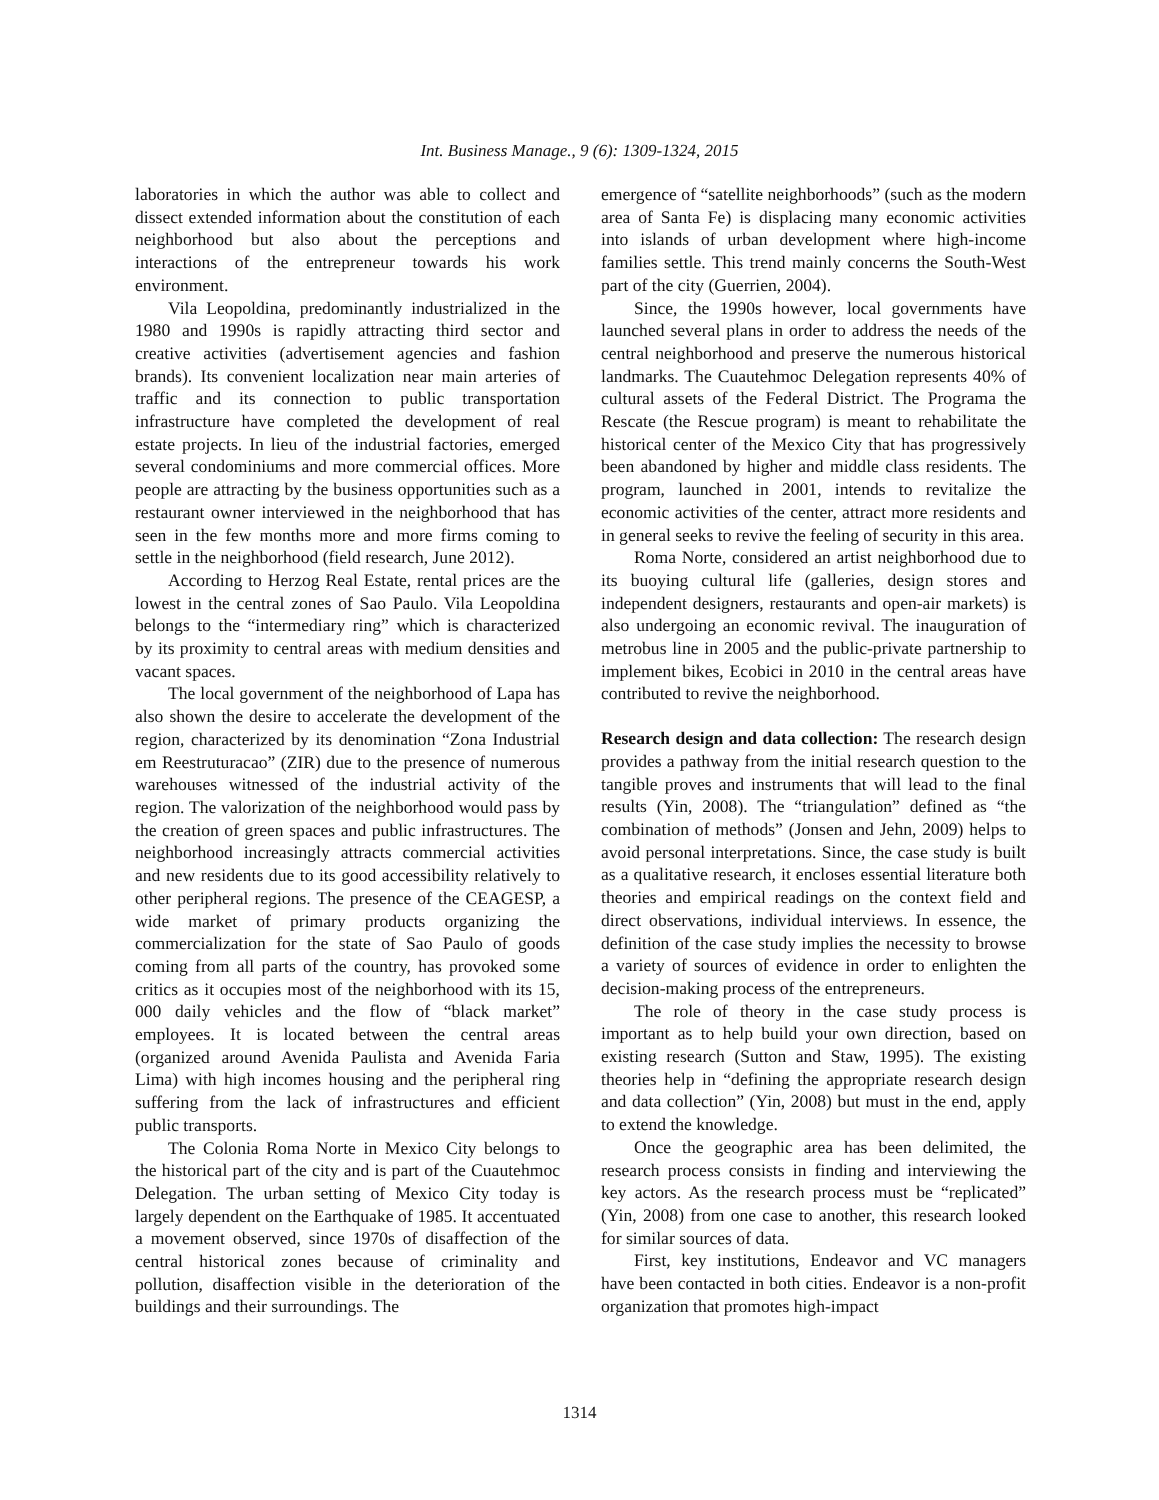Int. Business Manage., 9 (6): 1309-1324, 2015
laboratories in which the author was able to collect and dissect extended information about the constitution of each neighborhood but also about the perceptions and interactions of the entrepreneur towards his work environment.
Vila Leopoldina, predominantly industrialized in the 1980 and 1990s is rapidly attracting third sector and creative activities (advertisement agencies and fashion brands). Its convenient localization near main arteries of traffic and its connection to public transportation infrastructure have completed the development of real estate projects. In lieu of the industrial factories, emerged several condominiums and more commercial offices. More people are attracting by the business opportunities such as a restaurant owner interviewed in the neighborhood that has seen in the few months more and more firms coming to settle in the neighborhood (field research, June 2012).
According to Herzog Real Estate, rental prices are the lowest in the central zones of Sao Paulo. Vila Leopoldina belongs to the “intermediary ring” which is characterized by its proximity to central areas with medium densities and vacant spaces.
The local government of the neighborhood of Lapa has also shown the desire to accelerate the development of the region, characterized by its denomination “Zona Industrial em Reestruturacao” (ZIR) due to the presence of numerous warehouses witnessed of the industrial activity of the region. The valorization of the neighborhood would pass by the creation of green spaces and public infrastructures. The neighborhood increasingly attracts commercial activities and new residents due to its good accessibility relatively to other peripheral regions. The presence of the CEAGESP, a wide market of primary products organizing the commercialization for the state of Sao Paulo of goods coming from all parts of the country, has provoked some critics as it occupies most of the neighborhood with its 15, 000 daily vehicles and the flow of “black market” employees. It is located between the central areas (organized around Avenida Paulista and Avenida Faria Lima) with high incomes housing and the peripheral ring suffering from the lack of infrastructures and efficient public transports.
The Colonia Roma Norte in Mexico City belongs to the historical part of the city and is part of the Cuautehmoc Delegation. The urban setting of Mexico City today is largely dependent on the Earthquake of 1985. It accentuated a movement observed, since 1970s of disaffection of the central historical zones because of criminality and pollution, disaffection visible in the deterioration of the buildings and their surroundings. The
emergence of “satellite neighborhoods” (such as the modern area of Santa Fe) is displacing many economic activities into islands of urban development where high-income families settle. This trend mainly concerns the South-West part of the city (Guerrien, 2004).
Since, the 1990s however, local governments have launched several plans in order to address the needs of the central neighborhood and preserve the numerous historical landmarks. The Cuautehmoc Delegation represents 40% of cultural assets of the Federal District. The Programa the Rescate (the Rescue program) is meant to rehabilitate the historical center of the Mexico City that has progressively been abandoned by higher and middle class residents. The program, launched in 2001, intends to revitalize the economic activities of the center, attract more residents and in general seeks to revive the feeling of security in this area.
Roma Norte, considered an artist neighborhood due to its buoying cultural life (galleries, design stores and independent designers, restaurants and open-air markets) is also undergoing an economic revival. The inauguration of metrobus line in 2005 and the public-private partnership to implement bikes, Ecobici in 2010 in the central areas have contributed to revive the neighborhood.
Research design and data collection: The research design provides a pathway from the initial research question to the tangible proves and instruments that will lead to the final results (Yin, 2008). The “triangulation” defined as “the combination of methods” (Jonsen and Jehn, 2009) helps to avoid personal interpretations. Since, the case study is built as a qualitative research, it encloses essential literature both theories and empirical readings on the context field and direct observations, individual interviews. In essence, the definition of the case study implies the necessity to browse a variety of sources of evidence in order to enlighten the decision-making process of the entrepreneurs.
The role of theory in the case study process is important as to help build your own direction, based on existing research (Sutton and Staw, 1995). The existing theories help in “defining the appropriate research design and data collection” (Yin, 2008) but must in the end, apply to extend the knowledge.
Once the geographic area has been delimited, the research process consists in finding and interviewing the key actors. As the research process must be “replicated” (Yin, 2008) from one case to another, this research looked for similar sources of data.
First, key institutions, Endeavor and VC managers have been contacted in both cities. Endeavor is a non-profit organization that promotes high-impact
1314